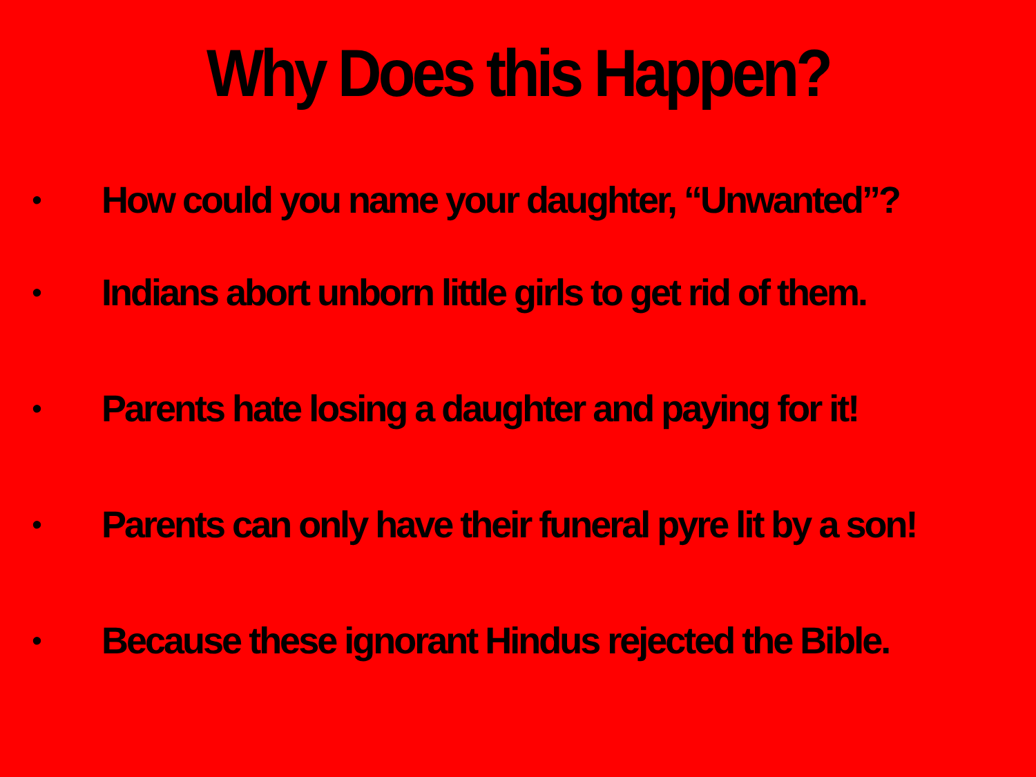Why Does this Happen?
• How could you name your daughter, “Unwanted”?
• Indians abort unborn little girls to get rid of them.
• Parents hate losing a daughter and paying for it!
• Parents can only have their funeral pyre lit by a son!
• Because these ignorant Hindus rejected the Bible.